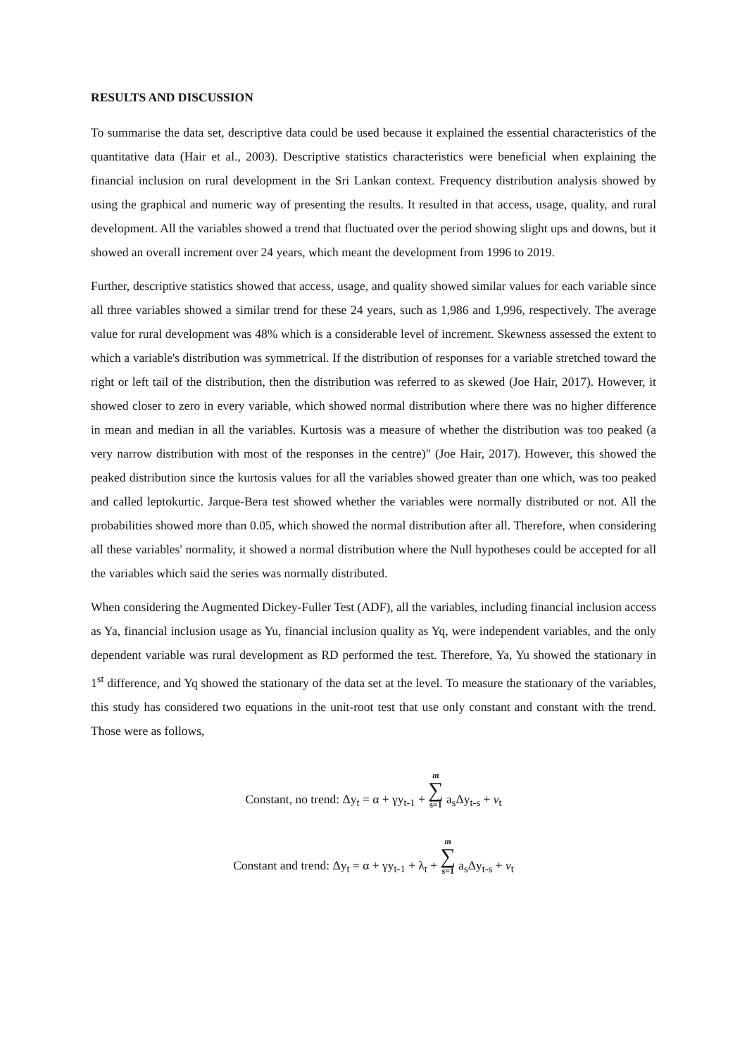RESULTS AND DISCUSSION
To summarise the data set, descriptive data could be used because it explained the essential characteristics of the quantitative data (Hair et al., 2003). Descriptive statistics characteristics were beneficial when explaining the financial inclusion on rural development in the Sri Lankan context. Frequency distribution analysis showed by using the graphical and numeric way of presenting the results. It resulted in that access, usage, quality, and rural development. All the variables showed a trend that fluctuated over the period showing slight ups and downs, but it showed an overall increment over 24 years, which meant the development from 1996 to 2019.
Further, descriptive statistics showed that access, usage, and quality showed similar values for each variable since all three variables showed a similar trend for these 24 years, such as 1,986 and 1,996, respectively. The average value for rural development was 48% which is a considerable level of increment. Skewness assessed the extent to which a variable's distribution was symmetrical. If the distribution of responses for a variable stretched toward the right or left tail of the distribution, then the distribution was referred to as skewed (Joe Hair, 2017). However, it showed closer to zero in every variable, which showed normal distribution where there was no higher difference in mean and median in all the variables. Kurtosis was a measure of whether the distribution was too peaked (a very narrow distribution with most of the responses in the centre)" (Joe Hair, 2017). However, this showed the peaked distribution since the kurtosis values for all the variables showed greater than one which, was too peaked and called leptokurtic. Jarque-Bera test showed whether the variables were normally distributed or not. All the probabilities showed more than 0.05, which showed the normal distribution after all. Therefore, when considering all these variables' normality, it showed a normal distribution where the Null hypotheses could be accepted for all the variables which said the series was normally distributed.
When considering the Augmented Dickey-Fuller Test (ADF), all the variables, including financial inclusion access as Ya, financial inclusion usage as Yu, financial inclusion quality as Yq, were independent variables, and the only dependent variable was rural development as RD performed the test. Therefore, Ya, Yu showed the stationary in 1<sup>st</sup> difference, and Yq showed the stationary of the data set at the level. To measure the stationary of the variables, this study has considered two equations in the unit-root test that use only constant and constant with the trend. Those were as follows,
Constant, no trend: Δy<sub>t</sub> = α + γy<sub>t-1</sub> + m ∑ s=1 a<sub>s</sub>Δy<sub>t-s</sub> + v<sub>t</sub>
Constant and trend: Δy<sub>t</sub> = α + γy<sub>t-1</sub> + λ<sub>t</sub> + m ∑ s=1 a<sub>s</sub>Δy<sub>t-s</sub> + v<sub>t</sub>